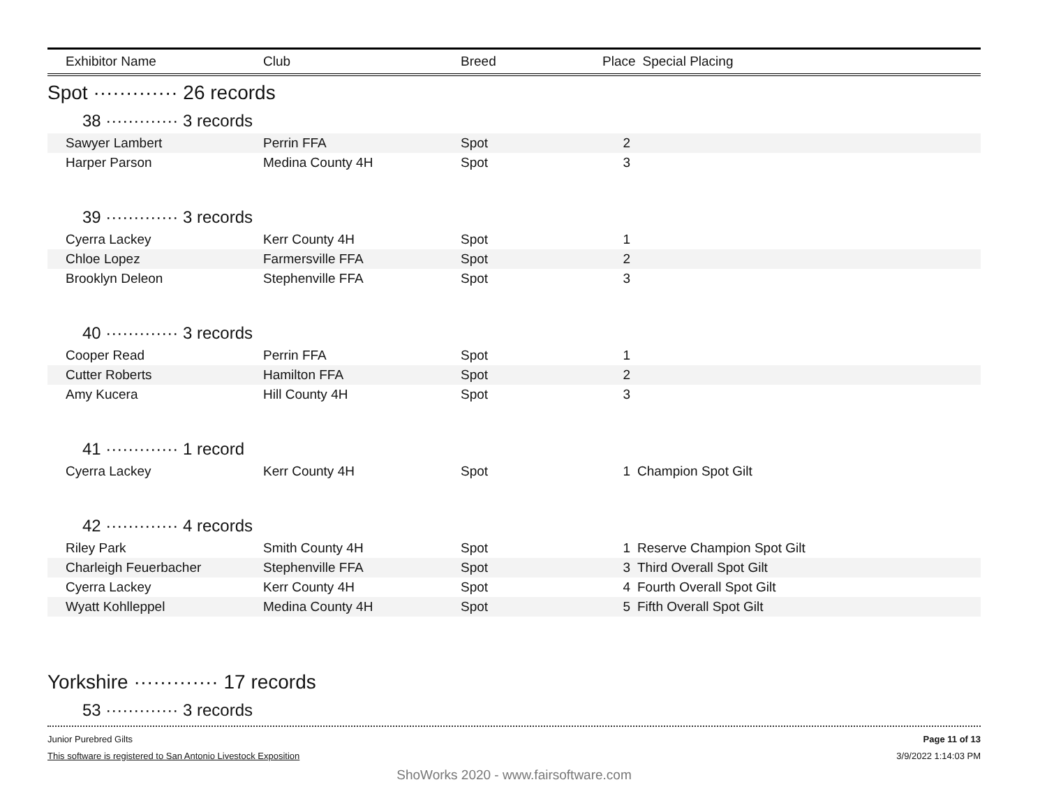| Exhibitor Name | Club | Breed | Place | Special Placing |
| --- | --- | --- | --- | --- |
Spot ············· 26 records
38 ············· 3 records
| Sawyer Lambert | Perrin FFA | Spot | 2 | |
| Harper Parson | Medina County 4H | Spot | 3 | |
39 ············· 3 records
| Cyerra Lackey | Kerr County 4H | Spot | 1 | |
| Chloe Lopez | Farmersville FFA | Spot | 2 | |
| Brooklyn Deleon | Stephenville FFA | Spot | 3 | |
40 ············· 3 records
| Cooper Read | Perrin FFA | Spot | 1 | |
| Cutter Roberts | Hamilton FFA | Spot | 2 | |
| Amy Kucera | Hill County 4H | Spot | 3 | |
41 ············· 1 record
| Cyerra Lackey | Kerr County 4H | Spot | 1 | Champion Spot Gilt |
42 ············· 4 records
| Riley Park | Smith County 4H | Spot | 1 | Reserve Champion Spot Gilt |
| Charleigh Feuerbacher | Stephenville FFA | Spot | 3 | Third Overall Spot Gilt |
| Cyerra Lackey | Kerr County 4H | Spot | 4 | Fourth Overall Spot Gilt |
| Wyatt Kohlleppel | Medina County 4H | Spot | 5 | Fifth Overall Spot Gilt |
Yorkshire ············· 17 records
53 ············· 3 records
Junior Purebred Gilts
This software is registered to San Antonio Livestock Exposition
Page 11 of 13
3/9/2022 1:14:03 PM
ShoWorks 2020 - www.fairsoftware.com